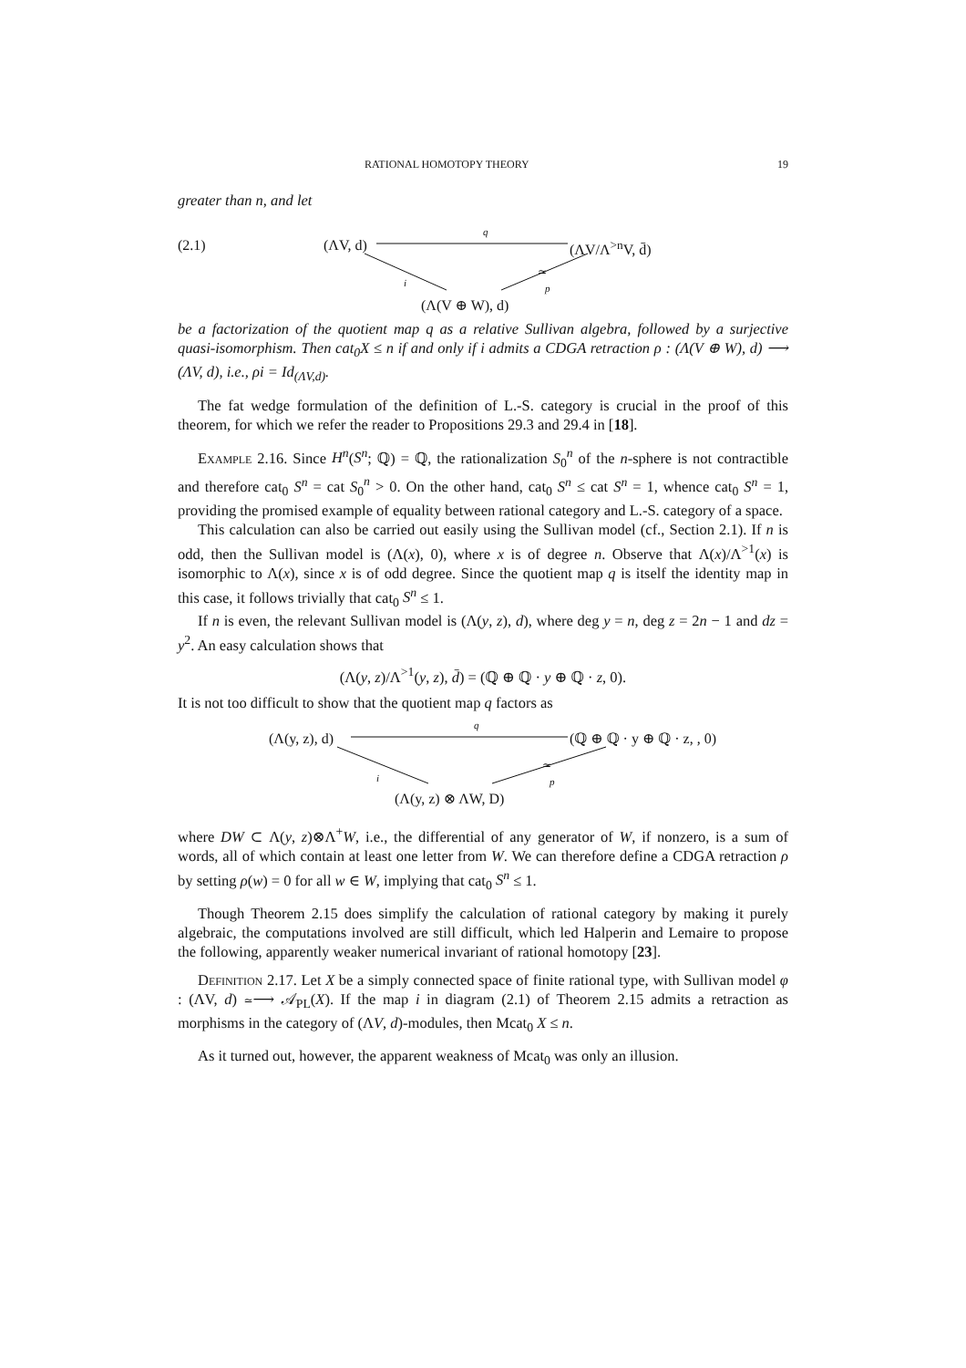RATIONAL HOMOTOPY THEORY 19
greater than n, and let
(2.1) (ΛV, d)
q
(ΛV/Λ<sup>>n</sup>V, d̄)
i
≃
p
(Λ(V ⊕ W), d)
be a factorization of the quotient map q as a relative Sullivan algebra, followed by a surjective quasi-isomorphism. Then cat<sub>0</sub>X ≤ n if and only if i admits a CDGA retraction ρ : (Λ(V ⊕ W), d) ⟶ (ΛV, d), i.e., ρi = Id<sub>(ΛV,d)</sub>.
The fat wedge formulation of the definition of L.-S. category is crucial in the proof of this theorem, for which we refer the reader to Propositions 29.3 and 29.4 in [18].
Example 2.16. Since H<sup>n</sup>(S<sup>n</sup>; ℚ) = ℚ, the rationalization S<sub>0</sub><sup>n</sup> of the n-sphere is not contractible and therefore cat<sub>0</sub> S<sup>n</sup> = cat S<sub>0</sub><sup>n</sup> > 0. On the other hand, cat<sub>0</sub> S<sup>n</sup> ≤ cat S<sup>n</sup> = 1, whence cat<sub>0</sub> S<sup>n</sup> = 1, providing the promised example of equality between rational category and L.-S. category of a space.
This calculation can also be carried out easily using the Sullivan model (cf., Section 2.1). If n is odd, then the Sullivan model is (Λ(x), 0), where x is of degree n. Observe that Λ(x)/Λ<sup>>1</sup>(x) is isomorphic to Λ(x), since x is of odd degree. Since the quotient map q is itself the identity map in this case, it follows trivially that cat<sub>0</sub> S<sup>n</sup> ≤ 1.
If n is even, the relevant Sullivan model is (Λ(y, z), d), where deg y = n, deg z = 2n − 1 and dz = y<sup>2</sup>. An easy calculation shows that
(Λ(y, z)/Λ<sup>>1</sup>(y, z), d̄) = (ℚ ⊕ ℚ · y ⊕ ℚ · z, 0).
It is not too difficult to show that the quotient map q factors as
(Λ(y, z), d)
q
(ℚ ⊕ ℚ · y ⊕ ℚ · z, , 0)
i
≃
p
(Λ(y, z) ⊗ ΛW, D)
where DW ⊂ Λ(y, z)⊗Λ<sup>+</sup>W, i.e., the differential of any generator of W, if nonzero, is a sum of words, all of which contain at least one letter from W. We can therefore define a CDGA retraction ρ by setting ρ(w) = 0 for all w ∈ W, implying that cat<sub>0</sub> S<sup>n</sup> ≤ 1.
Though Theorem 2.15 does simplify the calculation of rational category by making it purely algebraic, the computations involved are still difficult, which led Halperin and Lemaire to propose the following, apparently weaker numerical invariant of rational homotopy [23].
Definition 2.17. Let X be a simply connected space of finite rational type, with Sullivan model φ : (ΛV, d) ≃⟶ 𝒜<sub>PL</sub>(X). If the map i in diagram (2.1) of Theorem 2.15 admits a retraction as morphisms in the category of (ΛV, d)-modules, then Mcat<sub>0</sub> X ≤ n.
As it turned out, however, the apparent weakness of Mcat<sub>0</sub> was only an illusion.